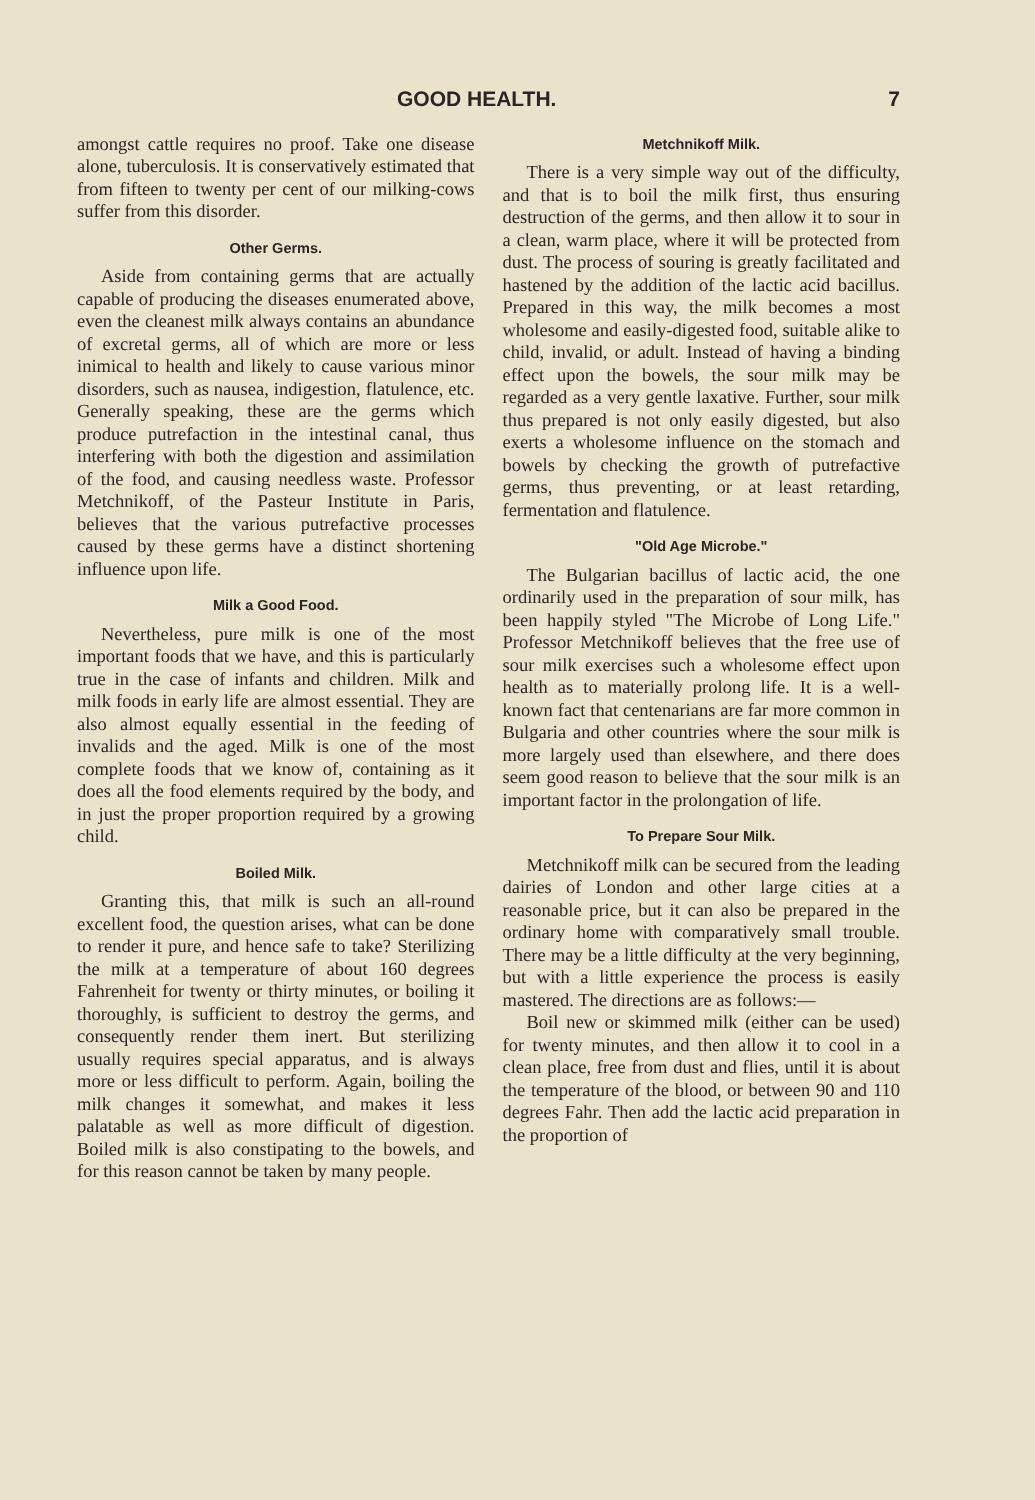GOOD HEALTH. 7
amongst cattle requires no proof. Take one disease alone, tuberculosis. It is conservatively estimated that from fifteen to twenty per cent of our milking-cows suffer from this disorder.
Other Germs.
Aside from containing germs that are actually capable of producing the diseases enumerated above, even the cleanest milk always contains an abundance of excretal germs, all of which are more or less inimical to health and likely to cause various minor disorders, such as nausea, indigestion, flatulence, etc. Generally speaking, these are the germs which produce putrefaction in the intestinal canal, thus interfering with both the digestion and assimilation of the food, and causing needless waste. Professor Metchnikoff, of the Pasteur Institute in Paris, believes that the various putrefactive processes caused by these germs have a distinct shortening influence upon life.
Milk a Good Food.
Nevertheless, pure milk is one of the most important foods that we have, and this is particularly true in the case of infants and children. Milk and milk foods in early life are almost essential. They are also almost equally essential in the feeding of invalids and the aged. Milk is one of the most complete foods that we know of, containing as it does all the food elements required by the body, and in just the proper proportion required by a growing child.
Boiled Milk.
Granting this, that milk is such an all-round excellent food, the question arises, what can be done to render it pure, and hence safe to take? Sterilizing the milk at a temperature of about 160 degrees Fahrenheit for twenty or thirty minutes, or boiling it thoroughly, is sufficient to destroy the germs, and consequently render them inert. But sterilizing usually requires special apparatus, and is always more or less difficult to perform. Again, boiling the milk changes it somewhat, and makes it less palatable as well as more difficult of digestion. Boiled milk is also constipating to the bowels, and for this reason cannot be taken by many people.
Metchnikoff Milk.
There is a very simple way out of the difficulty, and that is to boil the milk first, thus ensuring destruction of the germs, and then allow it to sour in a clean, warm place, where it will be protected from dust. The process of souring is greatly facilitated and hastened by the addition of the lactic acid bacillus. Prepared in this way, the milk becomes a most wholesome and easily-digested food, suitable alike to child, invalid, or adult. Instead of having a binding effect upon the bowels, the sour milk may be regarded as a very gentle laxative. Further, sour milk thus prepared is not only easily digested, but also exerts a wholesome influence on the stomach and bowels by checking the growth of putrefactive germs, thus preventing, or at least retarding, fermentation and flatulence.
"Old Age Microbe."
The Bulgarian bacillus of lactic acid, the one ordinarily used in the preparation of sour milk, has been happily styled "The Microbe of Long Life." Professor Metchnikoff believes that the free use of sour milk exercises such a wholesome effect upon health as to materially prolong life. It is a well-known fact that centenarians are far more common in Bulgaria and other countries where the sour milk is more largely used than elsewhere, and there does seem good reason to believe that the sour milk is an important factor in the prolongation of life.
To Prepare Sour Milk.
Metchnikoff milk can be secured from the leading dairies of London and other large cities at a reasonable price, but it can also be prepared in the ordinary home with comparatively small trouble. There may be a little difficulty at the very beginning, but with a little experience the process is easily mastered. The directions are as follows:—
Boil new or skimmed milk (either can be used) for twenty minutes, and then allow it to cool in a clean place, free from dust and flies, until it is about the temperature of the blood, or between 90 and 110 degrees Fahr. Then add the lactic acid preparation in the proportion of